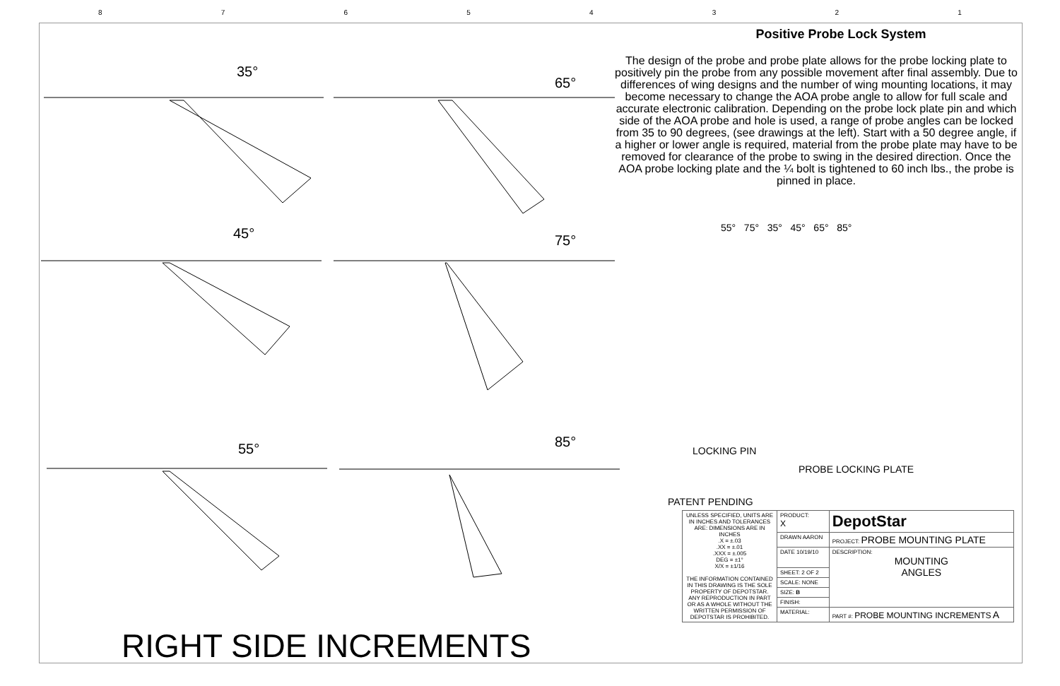87654321
35°
65°
45° 75°
55° 85°
RIGHT SIDE INCREMENTS
Positive Probe Lock System
The design of the probe and probe plate allows for the probe locking plate to positively pin the probe from any possible movement after final assembly. Due to differences of wing designs and the number of wing mounting locations, it may become necessary to change the AOA probe angle to allow for full scale and accurate electronic calibration. Depending on the probe lock plate pin and which side of the AOA probe and hole is used, a range of probe angles can be locked from 35 to 90 degrees, (see drawings at the left). Start with a 50 degree angle, if a higher or lower angle is required, material from the probe plate may have to be removed for clearance of the probe to swing in the desired direction. Once the AOA probe locking plate and the ¼ bolt is tightened to 60 inch lbs., the probe is pinned in place.
55° 75° 35° 45° 65° 85°
LOCKING PIN
PROBE LOCKING PLATE
PATENT PENDING
| UNLESS SPECIFIED, UNITS ARE IN INCHES AND TOLERANCES ARE: DIMENSIONS ARE IN INCHES .X = ±.03 .XX = ±.01 .XXX = ±.005 DEG = ±1° X/X = ±1/16 THE INFORMATION CONTAINED IN THIS DRAWING IS THE SOLE PROPERTY OF DEPOTSTAR. ANY REPRODUCTION IN PART OR AS A WHOLE WITHOUT THE WRITTEN PERMISSION OF DEPOTSTAR IS PROHIBITED. | PRODUCT: X | DepotStar |
| | DRAWN AARON | PROJECT: PROBE MOUNTING PLATE |
| | DATE 10/19/10 | DESCRIPTION: MOUNTING ANGLES |
| | SHEET: 2 OF 2 | |
| | SCALE: NONE | |
| | SIZE: B | |
| | FINISH: | |
| | MATERIAL: | PART #: PROBE MOUNTING INCREMENTS A |